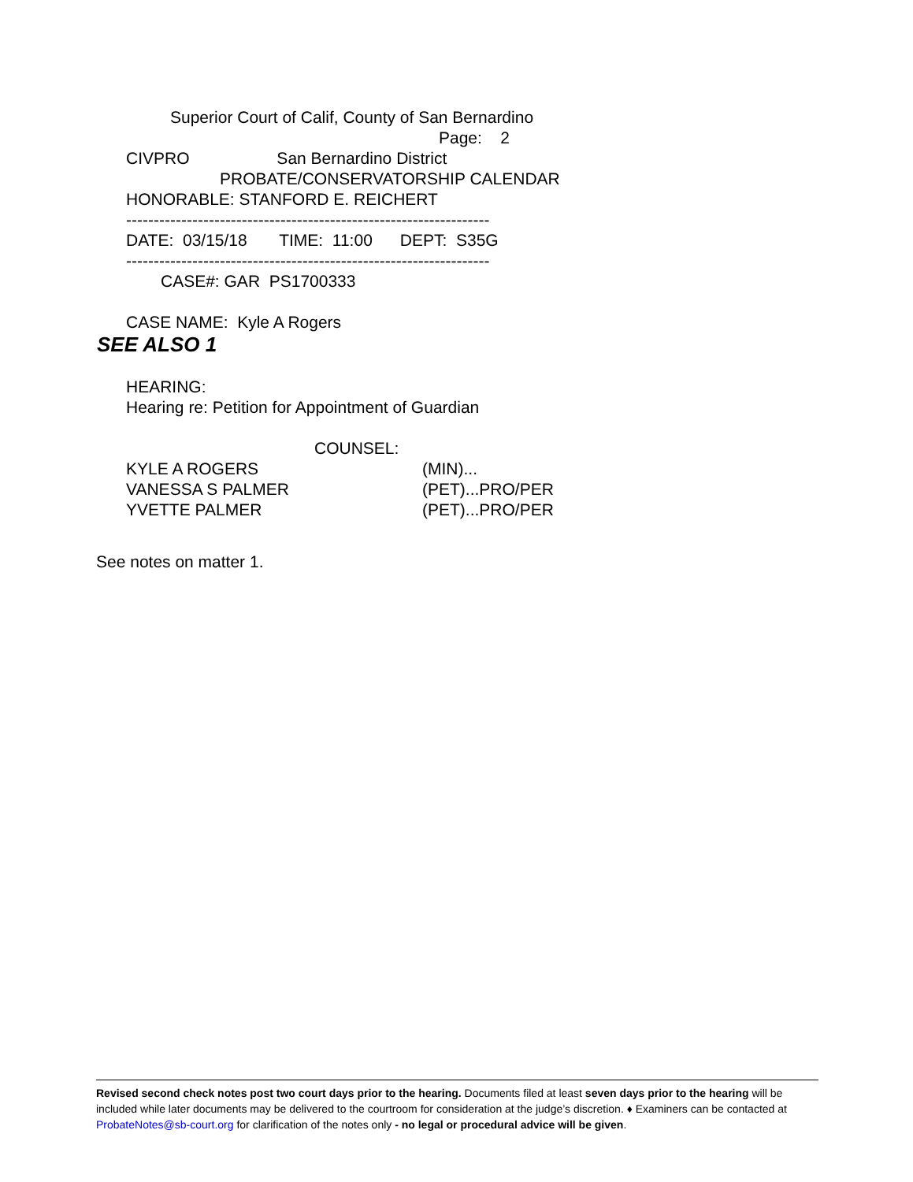Superior Court of Calif, County of San Bernardino
Page: 2
CIVPRO San Bernardino District
PROBATE/CONSERVATORSHIP CALENDAR
HONORABLE: STANFORD E. REICHERT
------------------------------------------------------------------
DATE: 03/15/18 TIME: 11:00 DEPT: S35G
------------------------------------------------------------------
CASE#: GAR PS1700333
CASE NAME: Kyle A Rogers
SEE ALSO 1
HEARING:
Hearing re: Petition for Appointment of Guardian
COUNSEL:
KYLE A ROGERS
(MIN)...
VANESSA S PALMER
(PET)...PRO/PER
YVETTE PALMER
(PET)...PRO/PER
See notes on matter 1.
Revised second check notes post two court days prior to the hearing. Documents filed at least seven days prior to the hearing will be included while later documents may be delivered to the courtroom for consideration at the judge’s discretion. ♦ Examiners can be contacted at ProbateNotes@sb-court.org for clarification of the notes only - no legal or procedural advice will be given.